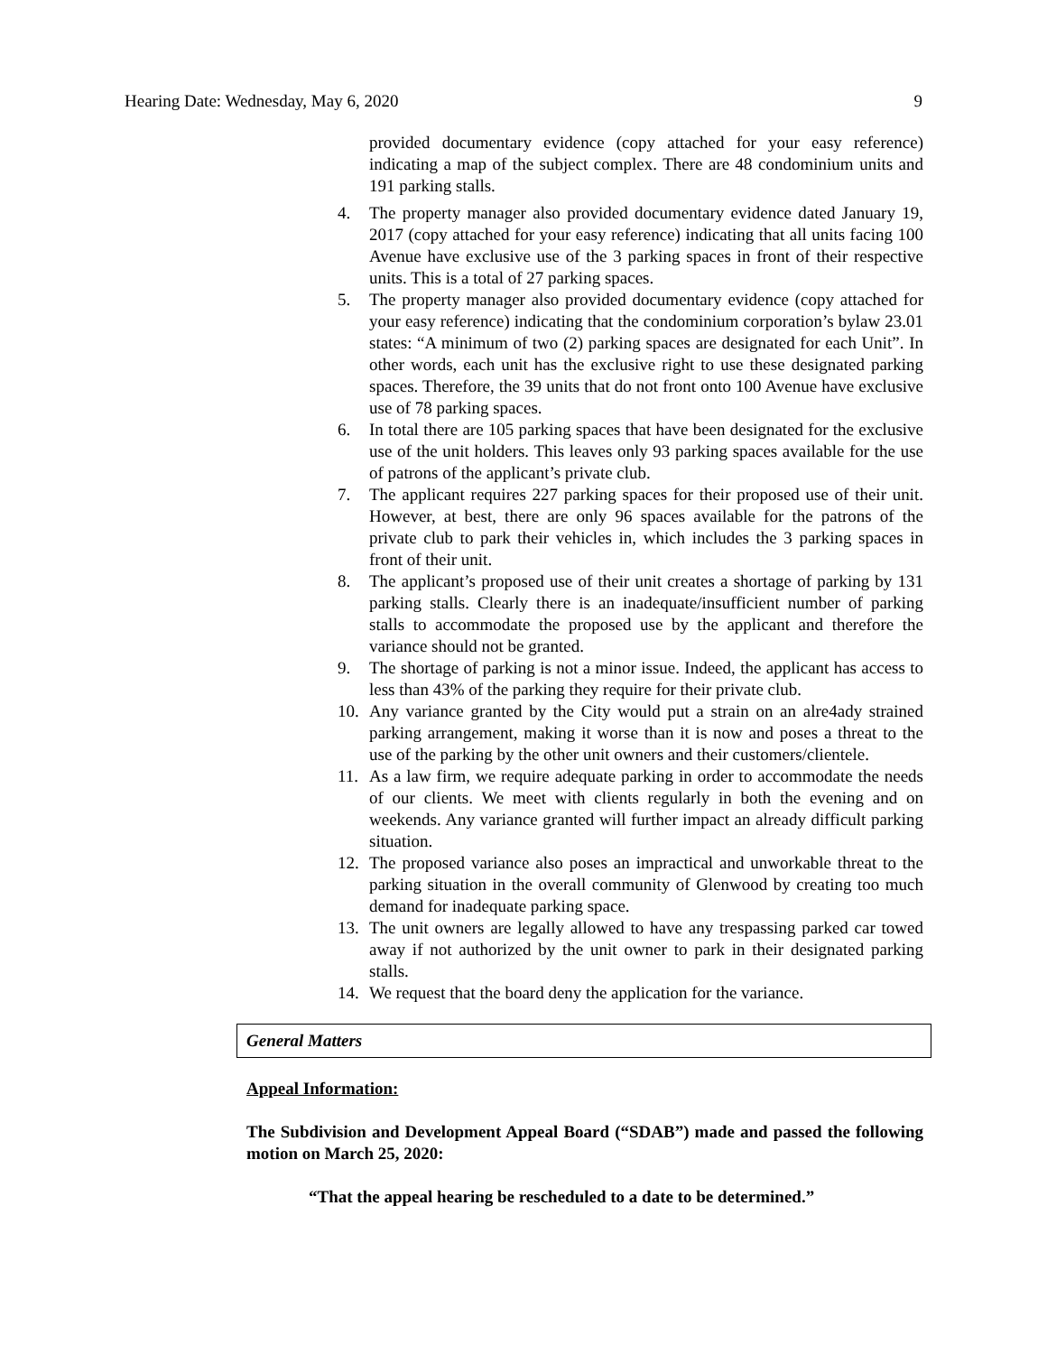Hearing Date: Wednesday, May 6, 2020 9
provided documentary evidence (copy attached for your easy reference) indicating a map of the subject complex. There are 48 condominium units and 191 parking stalls.
4. The property manager also provided documentary evidence dated January 19, 2017 (copy attached for your easy reference) indicating that all units facing 100 Avenue have exclusive use of the 3 parking spaces in front of their respective units. This is a total of 27 parking spaces.
5. The property manager also provided documentary evidence (copy attached for your easy reference) indicating that the condominium corporation’s bylaw 23.01 states: “A minimum of two (2) parking spaces are designated for each Unit”. In other words, each unit has the exclusive right to use these designated parking spaces. Therefore, the 39 units that do not front onto 100 Avenue have exclusive use of 78 parking spaces.
6. In total there are 105 parking spaces that have been designated for the exclusive use of the unit holders. This leaves only 93 parking spaces available for the use of patrons of the applicant’s private club.
7. The applicant requires 227 parking spaces for their proposed use of their unit. However, at best, there are only 96 spaces available for the patrons of the private club to park their vehicles in, which includes the 3 parking spaces in front of their unit.
8. The applicant’s proposed use of their unit creates a shortage of parking by 131 parking stalls. Clearly there is an inadequate/insufficient number of parking stalls to accommodate the proposed use by the applicant and therefore the variance should not be granted.
9. The shortage of parking is not a minor issue. Indeed, the applicant has access to less than 43% of the parking they require for their private club.
10. Any variance granted by the City would put a strain on an alre4ady strained parking arrangement, making it worse than it is now and poses a threat to the use of the parking by the other unit owners and their customers/clientele.
11. As a law firm, we require adequate parking in order to accommodate the needs of our clients. We meet with clients regularly in both the evening and on weekends. Any variance granted will further impact an already difficult parking situation.
12. The proposed variance also poses an impractical and unworkable threat to the parking situation in the overall community of Glenwood by creating too much demand for inadequate parking space.
13. The unit owners are legally allowed to have any trespassing parked car towed away if not authorized by the unit owner to park in their designated parking stalls.
14. We request that the board deny the application for the variance.
General Matters
Appeal Information:
The Subdivision and Development Appeal Board (“SDAB”) made and passed the following motion on March 25, 2020:
“That the appeal hearing be rescheduled to a date to be determined.”